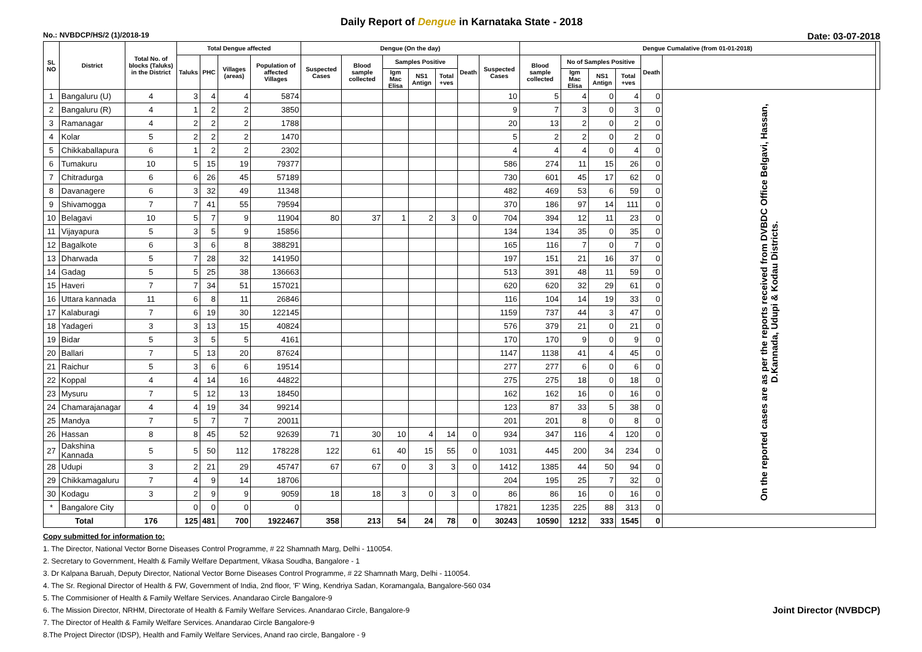Daily Report of Dengue in Karnataka State - 2018
No.: NVBDCP/HS/2 (1)/2018-19 Date: 03-07-2018
| SL NO | District | Total No. of blocks (Taluks) in the District | Total Dengue affected | | | | Dengue (On the day) | | | | | | | Dengue Cumalative (from 01-01-2018) | | | | | | |
| --- | --- | --- | --- | --- | --- | --- | --- | --- | --- | --- | --- | --- | --- | --- | --- | --- | --- | --- | --- | --- |
| | | | Taluks | PHC | Villages (areas) | Population of affected Villages | Suspected Cases | Blood sample collected | Samples Positive | | | Death | Suspected Cases | Blood sample collected | No of Samples Positive | | | Death | | |
| | | | | | | | | | Igm Mac Elisa | NS1 Antign | Total +ves | | | | Igm Mac Elisa | NS1 Antign | Total +ves | | | |
| 1 | Bangaluru (U) | 4 | 3 | 4 | 4 | 5874 | | | | | | | 10 | 5 | 4 | 0 | 4 | 0 | On the reported cases are as per the reports received from DVBDC Office Belgavi, Hassan, D.Kannada, Udupi & Kodau Districts. | |
| 2 | Bangaluru (R) | 4 | 1 | 2 | 2 | 3850 | | | | | | | 9 | 7 | 3 | 0 | 3 | 0 | | |
| 3 | Ramanagar | 4 | 2 | 2 | 2 | 1788 | | | | | | | 20 | 13 | 2 | 0 | 2 | 0 | | |
| 4 | Kolar | 5 | 2 | 2 | 2 | 1470 | | | | | | | 5 | 2 | 2 | 0 | 2 | 0 | | |
| 5 | Chikkaballapura | 6 | 1 | 2 | 2 | 2302 | | | | | | | 4 | 4 | 4 | 0 | 4 | 0 | | |
| 6 | Tumakuru | 10 | 5 | 15 | 19 | 79377 | | | | | | | 586 | 274 | 11 | 15 | 26 | 0 | | |
| 7 | Chitradurga | 6 | 6 | 26 | 45 | 57189 | | | | | | | 730 | 601 | 45 | 17 | 62 | 0 | | |
| 8 | Davanagere | 6 | 3 | 32 | 49 | 11348 | | | | | | | 482 | 469 | 53 | 6 | 59 | 0 | | |
| 9 | Shivamogga | 7 | 7 | 41 | 55 | 79594 | | | | | | | 370 | 186 | 97 | 14 | 111 | 0 | | |
| 10 | Belagavi | 10 | 5 | 7 | 9 | 11904 | 80 | 37 | 1 | 2 | 3 | 0 | 704 | 394 | 12 | 11 | 23 | 0 | | |
| 11 | Vijayapura | 5 | 3 | 5 | 9 | 15856 | | | | | | | 134 | 134 | 35 | 0 | 35 | 0 | | |
| 12 | Bagalkote | 6 | 3 | 6 | 8 | 388291 | | | | | | | 165 | 116 | 7 | 0 | 7 | 0 | | |
| 13 | Dharwada | 5 | 7 | 28 | 32 | 141950 | | | | | | | 197 | 151 | 21 | 16 | 37 | 0 | | |
| 14 | Gadag | 5 | 5 | 25 | 38 | 136663 | | | | | | | 513 | 391 | 48 | 11 | 59 | 0 | | |
| 15 | Haveri | 7 | 7 | 34 | 51 | 157021 | | | | | | | 620 | 620 | 32 | 29 | 61 | 0 | | |
| 16 | Uttara kannada | 11 | 6 | 8 | 11 | 26846 | | | | | | | 116 | 104 | 14 | 19 | 33 | 0 | | |
| 17 | Kalaburagi | 7 | 6 | 19 | 30 | 122145 | | | | | | | 1159 | 737 | 44 | 3 | 47 | 0 | | |
| 18 | Yadageri | 3 | 3 | 13 | 15 | 40824 | | | | | | | 576 | 379 | 21 | 0 | 21 | 0 | | |
| 19 | Bidar | 5 | 3 | 5 | 5 | 4161 | | | | | | | 170 | 170 | 9 | 0 | 9 | 0 | | |
| 20 | Ballari | 7 | 5 | 13 | 20 | 87624 | | | | | | | 1147 | 1138 | 41 | 4 | 45 | 0 | | |
| 21 | Raichur | 5 | 3 | 6 | 6 | 19514 | | | | | | | 277 | 277 | 6 | 0 | 6 | 0 | | |
| 22 | Koppal | 4 | 4 | 14 | 16 | 44822 | | | | | | | 275 | 275 | 18 | 0 | 18 | 0 | | |
| 23 | Mysuru | 7 | 5 | 12 | 13 | 18450 | | | | | | | 162 | 162 | 16 | 0 | 16 | 0 | | |
| 24 | Chamarajanagar | 4 | 4 | 19 | 34 | 99214 | | | | | | | 123 | 87 | 33 | 5 | 38 | 0 | | |
| 25 | Mandya | 7 | 5 | 7 | 7 | 20011 | | | | | | | 201 | 201 | 8 | 0 | 8 | 0 | | |
| 26 | Hassan | 8 | 8 | 45 | 52 | 92639 | 71 | 30 | 10 | 4 | 14 | 0 | 934 | 347 | 116 | 4 | 120 | 0 | | |
| 27 | Dakshina Kannada | 5 | 5 | 50 | 112 | 178228 | 122 | 61 | 40 | 15 | 55 | 0 | 1031 | 445 | 200 | 34 | 234 | 0 | | |
| 28 | Udupi | 3 | 2 | 21 | 29 | 45747 | 67 | 67 | 0 | 3 | 3 | 0 | 1412 | 1385 | 44 | 50 | 94 | 0 | | |
| 29 | Chikkamagaluru | 7 | 4 | 9 | 14 | 18706 | | | | | | | 204 | 195 | 25 | 7 | 32 | 0 | | |
| 30 | Kodagu | 3 | 2 | 9 | 9 | 9059 | 18 | 18 | 3 | 0 | 3 | 0 | 86 | 86 | 16 | 0 | 16 | 0 | | |
| * | Bangalore City | | 0 | 0 | 0 | 0 | | | | | | | 17821 | 1235 | 225 | 88 | 313 | 0 | | |
| Total | | 176 | 125 | 481 | 700 | 1922467 | 358 | 213 | 54 | 24 | 78 | 0 | 30243 | 10590 | 1212 | 333 | 1545 | 0 | | |
Copy submitted for information to:
1. The Director, National Vector Borne Diseases Control Programme, # 22 Shamnath Marg, Delhi - 110054.
2. Secretary to Government, Health & Family Welfare Department, Vikasa Soudha, Bangalore - 1
3. Dr Kalpana Baruah, Deputy Director, National Vector Borne Diseases Control Programme, # 22 Shamnath Marg, Delhi - 110054.
4. The Sr. Regional Director of Health & FW, Government of India, 2nd floor, 'F' Wing, Kendriya Sadan, Koramangala, Bangalore-560 034
5. The Commisioner of Health & Family Welfare Services. Anandarao Circle Bangalore-9
6. The Mission Director, NRHM, Directorate of Health & Family Welfare Services. Anandarao Circle, Bangalore-9 Joint Director (NVBDCP)
7. The Director of Health & Family Welfare Services. Anandarao Circle Bangalore-9
8.The Project Director (IDSP), Health and Family Welfare Services, Anand rao circle, Bangalore - 9